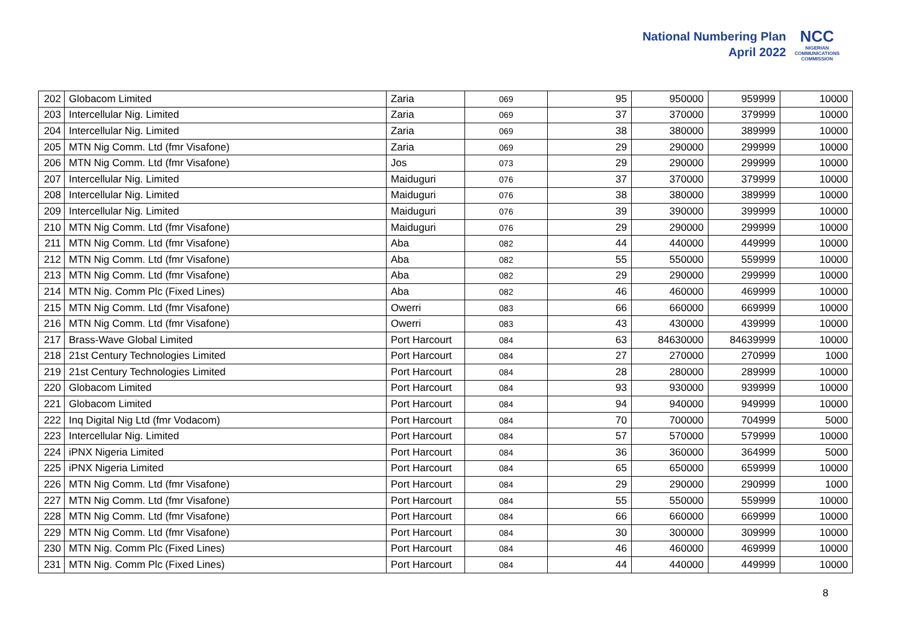National Numbering Plan
April 2022
NCC
NIGERIAN
COMMUNICATIONS
COMMISSION
| 202 | Globacom Limited | Zaria | 069 | 95 | 950000 | 959999 | 10000 |
| 203 | Intercellular Nig. Limited | Zaria | 069 | 37 | 370000 | 379999 | 10000 |
| 204 | Intercellular Nig. Limited | Zaria | 069 | 38 | 380000 | 389999 | 10000 |
| 205 | MTN Nig Comm. Ltd (fmr Visafone) | Zaria | 069 | 29 | 290000 | 299999 | 10000 |
| 206 | MTN Nig Comm. Ltd (fmr Visafone) | Jos | 073 | 29 | 290000 | 299999 | 10000 |
| 207 | Intercellular Nig. Limited | Maiduguri | 076 | 37 | 370000 | 379999 | 10000 |
| 208 | Intercellular Nig. Limited | Maiduguri | 076 | 38 | 380000 | 389999 | 10000 |
| 209 | Intercellular Nig. Limited | Maiduguri | 076 | 39 | 390000 | 399999 | 10000 |
| 210 | MTN Nig Comm. Ltd (fmr Visafone) | Maiduguri | 076 | 29 | 290000 | 299999 | 10000 |
| 211 | MTN Nig Comm. Ltd (fmr Visafone) | Aba | 082 | 44 | 440000 | 449999 | 10000 |
| 212 | MTN Nig Comm. Ltd (fmr Visafone) | Aba | 082 | 55 | 550000 | 559999 | 10000 |
| 213 | MTN Nig Comm. Ltd (fmr Visafone) | Aba | 082 | 29 | 290000 | 299999 | 10000 |
| 214 | MTN Nig. Comm Plc (Fixed Lines) | Aba | 082 | 46 | 460000 | 469999 | 10000 |
| 215 | MTN Nig Comm. Ltd (fmr Visafone) | Owerri | 083 | 66 | 660000 | 669999 | 10000 |
| 216 | MTN Nig Comm. Ltd (fmr Visafone) | Owerri | 083 | 43 | 430000 | 439999 | 10000 |
| 217 | Brass-Wave Global Limited | Port Harcourt | 084 | 63 | 84630000 | 84639999 | 10000 |
| 218 | 21st Century Technologies Limited | Port Harcourt | 084 | 27 | 270000 | 270999 | 1000 |
| 219 | 21st Century Technologies Limited | Port Harcourt | 084 | 28 | 280000 | 289999 | 10000 |
| 220 | Globacom Limited | Port Harcourt | 084 | 93 | 930000 | 939999 | 10000 |
| 221 | Globacom Limited | Port Harcourt | 084 | 94 | 940000 | 949999 | 10000 |
| 222 | Inq Digital Nig Ltd (fmr Vodacom) | Port Harcourt | 084 | 70 | 700000 | 704999 | 5000 |
| 223 | Intercellular Nig. Limited | Port Harcourt | 084 | 57 | 570000 | 579999 | 10000 |
| 224 | iPNX Nigeria Limited | Port Harcourt | 084 | 36 | 360000 | 364999 | 5000 |
| 225 | iPNX Nigeria Limited | Port Harcourt | 084 | 65 | 650000 | 659999 | 10000 |
| 226 | MTN Nig Comm. Ltd (fmr Visafone) | Port Harcourt | 084 | 29 | 290000 | 290999 | 1000 |
| 227 | MTN Nig Comm. Ltd (fmr Visafone) | Port Harcourt | 084 | 55 | 550000 | 559999 | 10000 |
| 228 | MTN Nig Comm. Ltd (fmr Visafone) | Port Harcourt | 084 | 66 | 660000 | 669999 | 10000 |
| 229 | MTN Nig Comm. Ltd (fmr Visafone) | Port Harcourt | 084 | 30 | 300000 | 309999 | 10000 |
| 230 | MTN Nig. Comm Plc (Fixed Lines) | Port Harcourt | 084 | 46 | 460000 | 469999 | 10000 |
| 231 | MTN Nig. Comm Plc (Fixed Lines) | Port Harcourt | 084 | 44 | 440000 | 449999 | 10000 |
8